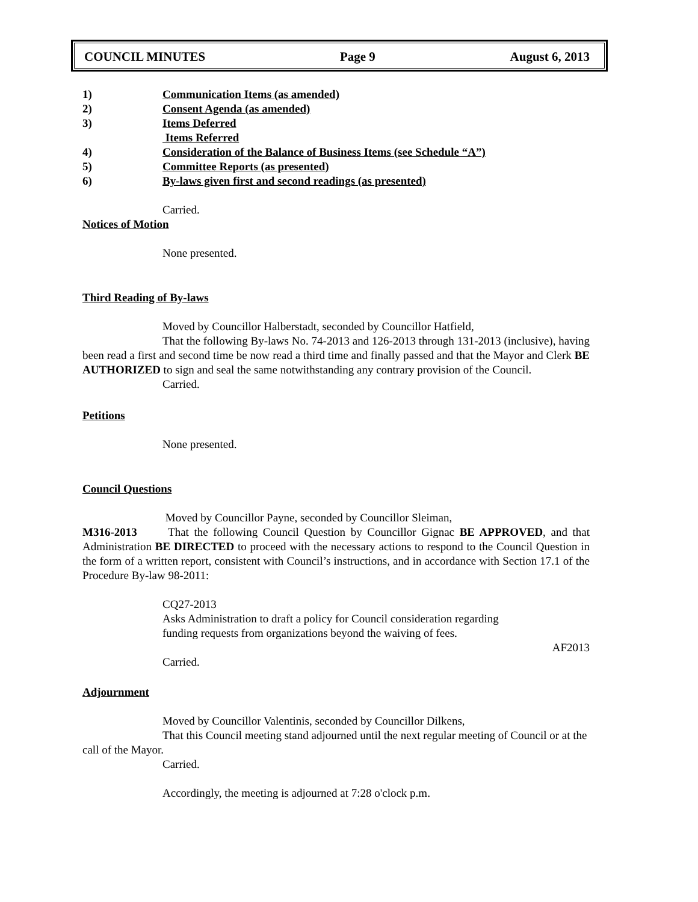COUNCIL MINUTES Page 9 August 6, 2013
1) Communication Items (as amended)
2) Consent Agenda (as amended)
3) Items Deferred
Items Referred
4) Consideration of the Balance of Business Items (see Schedule “A”)
5) Committee Reports (as presented)
6) By-laws given first and second readings (as presented)
Carried.
Notices of Motion
None presented.
Third Reading of By-laws
Moved by Councillor Halberstadt, seconded by Councillor Hatfield,
That the following By-laws No. 74-2013 and 126-2013 through 131-2013 (inclusive), having been read a first and second time be now read a third time and finally passed and that the Mayor and Clerk BE AUTHORIZED to sign and seal the same notwithstanding any contrary provision of the Council.
Carried.
Petitions
None presented.
Council Questions
Moved by Councillor Payne, seconded by Councillor Sleiman,
M316-2013 That the following Council Question by Councillor Gignac BE APPROVED, and that Administration BE DIRECTED to proceed with the necessary actions to respond to the Council Question in the form of a written report, consistent with Council’s instructions, and in accordance with Section 17.1 of the Procedure By-law 98-2011:
CQ27-2013
Asks Administration to draft a policy for Council consideration regarding
funding requests from organizations beyond the waiving of fees.
AF2013
Carried.
Adjournment
Moved by Councillor Valentinis, seconded by Councillor Dilkens,
That this Council meeting stand adjourned until the next regular meeting of Council or at the call of the Mayor.
Carried.
Accordingly, the meeting is adjourned at 7:28 o'clock p.m.